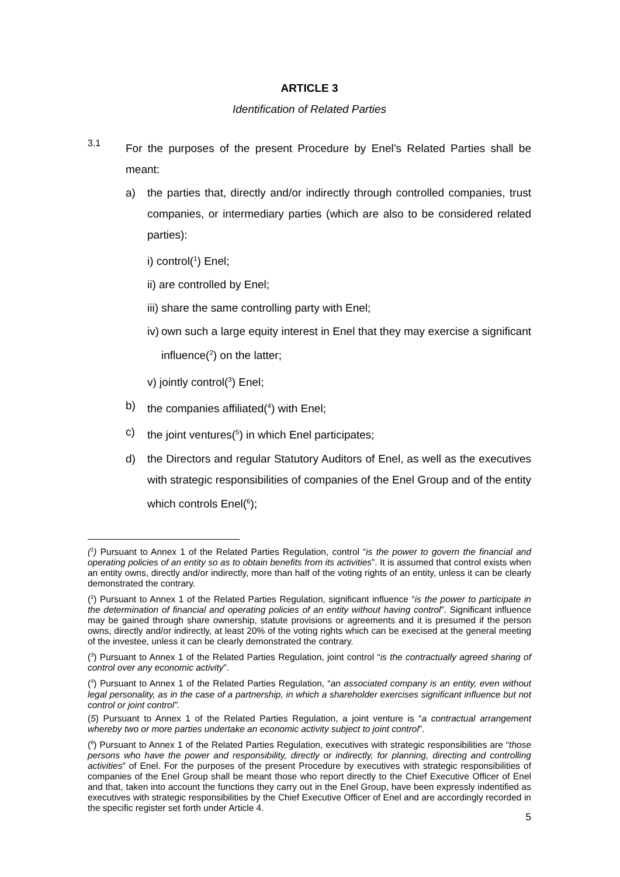ARTICLE 3
Identification of Related Parties
3.1
For the purposes of the present Procedure by Enel’s Related Parties shall be meant:
a) the parties that, directly and/or indirectly through controlled companies, trust companies, or intermediary parties (which are also to be considered related parties):
i) control(<sup>1</sup>) Enel;
ii) are controlled by Enel;
iii) share the same controlling party with Enel;
iv)
own such a large equity interest in Enel that they may exercise a significant influence(<sup>2</sup>) on the latter;
v) jointly control(<sup>3</sup>) Enel;
b) the companies affiliated(<sup>4</sup>) with Enel;
c) the joint ventures(<sup>5</sup>) in which Enel participates;
d) the Directors and regular Statutory Auditors of Enel, as well as the executives with strategic responsibilities of companies of the Enel Group and of the entity which controls Enel(<sup>6</sup>);
(<sup>1</sup>) Pursuant to Annex 1 of the Related Parties Regulation, control “is the power to govern the financial and operating policies of an entity so as to obtain benefits from its activities”. It is assumed that control exists when an entity owns, directly and/or indirectly, more than half of the voting rights of an entity, unless it can be clearly demonstrated the contrary.
(<sup>2</sup>) Pursuant to Annex 1 of the Related Parties Regulation, significant influence “is the power to participate in the determination of financial and operating policies of an entity without having control”. Significant influence may be gained through share ownership, statute provisions or agreements and it is presumed if the person owns, directly and/or indirectly, at least 20% of the voting rights which can be execised at the general meeting of the investee, unless it can be clearly demonstrated the contrary.
(<sup>3</sup>) Pursuant to Annex 1 of the Related Parties Regulation, joint control “is the contractually agreed sharing of control over any economic activity”.
(<sup>4</sup>) Pursuant to Annex 1 of the Related Parties Regulation, “an associated company is an entity, even without legal personality, as in the case of a partnership, in which a shareholder exercises significant influence but not control or joint control”.
(5) Pursuant to Annex 1 of the Related Parties Regulation, a joint venture is “a contractual arrangement whereby two or more parties undertake an economic activity subject to joint control”.
(<sup>6</sup>) Pursuant to Annex 1 of the Related Parties Regulation, executives with strategic responsibilities are “those persons who have the power and responsibility, directly or indirectly, for planning, directing and controlling activities” of Enel. For the purposes of the present Procedure by executives with strategic responsibilities of companies of the Enel Group shall be meant those who report directly to the Chief Executive Officer of Enel and that, taken into account the functions they carry out in the Enel Group, have been expressly indentified as executives with strategic responsibilities by the Chief Executive Officer of Enel and are accordingly recorded in the specific register set forth under Article 4.
5